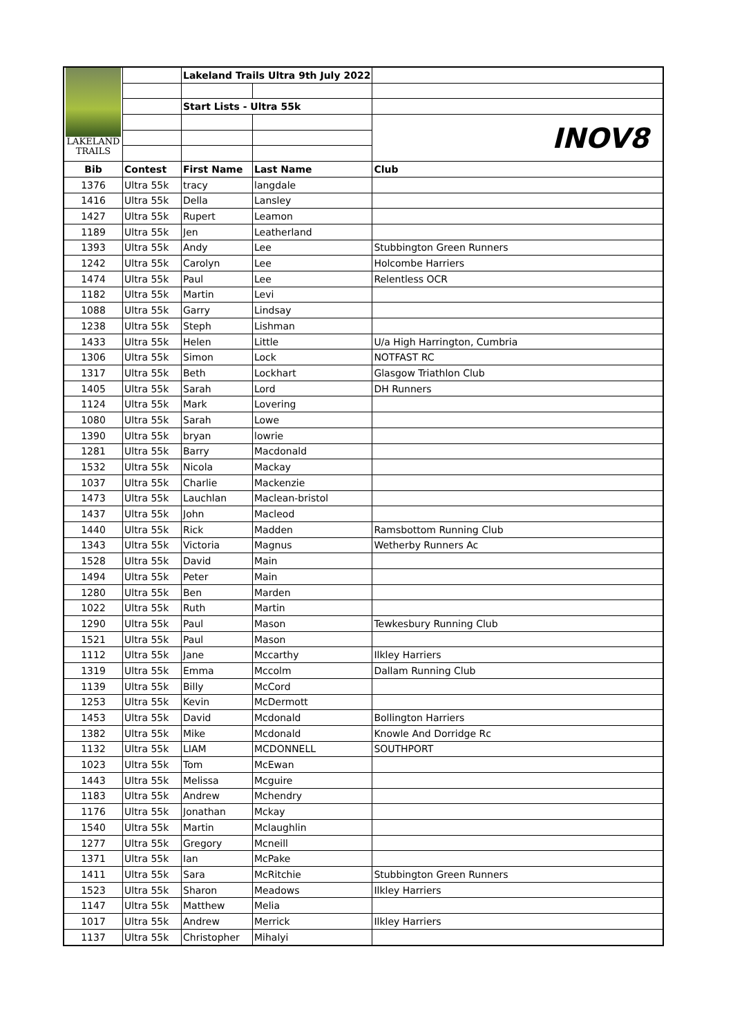| LAKELAND TRAILS | | Lakeland Trails Ultra 9th July 2022 | | |
| | | Start Lists - Ultra 55k | | |
| | | | | INOV8 |
| Bib | Contest | First Name | Last Name | Club |
| 1376 | Ultra 55k | tracy | langdale | |
| 1416 | Ultra 55k | Della | Lansley | |
| 1427 | Ultra 55k | Rupert | Leamon | |
| 1189 | Ultra 55k | Jen | Leatherland | |
| 1393 | Ultra 55k | Andy | Lee | Stubbington Green Runners |
| 1242 | Ultra 55k | Carolyn | Lee | Holcombe Harriers |
| 1474 | Ultra 55k | Paul | Lee | Relentless OCR |
| 1182 | Ultra 55k | Martin | Levi | |
| 1088 | Ultra 55k | Garry | Lindsay | |
| 1238 | Ultra 55k | Steph | Lishman | |
| 1433 | Ultra 55k | Helen | Little | U/a High Harrington, Cumbria |
| 1306 | Ultra 55k | Simon | Lock | NOTFAST RC |
| 1317 | Ultra 55k | Beth | Lockhart | Glasgow Triathlon Club |
| 1405 | Ultra 55k | Sarah | Lord | DH Runners |
| 1124 | Ultra 55k | Mark | Lovering | |
| 1080 | Ultra 55k | Sarah | Lowe | |
| 1390 | Ultra 55k | bryan | lowrie | |
| 1281 | Ultra 55k | Barry | Macdonald | |
| 1532 | Ultra 55k | Nicola | Mackay | |
| 1037 | Ultra 55k | Charlie | Mackenzie | |
| 1473 | Ultra 55k | Lauchlan | Maclean-bristol | |
| 1437 | Ultra 55k | John | Macleod | |
| 1440 | Ultra 55k | Rick | Madden | Ramsbottom Running Club |
| 1343 | Ultra 55k | Victoria | Magnus | Wetherby Runners Ac |
| 1528 | Ultra 55k | David | Main | |
| 1494 | Ultra 55k | Peter | Main | |
| 1280 | Ultra 55k | Ben | Marden | |
| 1022 | Ultra 55k | Ruth | Martin | |
| 1290 | Ultra 55k | Paul | Mason | Tewkesbury Running Club |
| 1521 | Ultra 55k | Paul | Mason | |
| 1112 | Ultra 55k | Jane | Mccarthy | Ilkley Harriers |
| 1319 | Ultra 55k | Emma | Mccolm | Dallam Running Club |
| 1139 | Ultra 55k | Billy | McCord | |
| 1253 | Ultra 55k | Kevin | McDermott | |
| 1453 | Ultra 55k | David | Mcdonald | Bollington Harriers |
| 1382 | Ultra 55k | Mike | Mcdonald | Knowle And Dorridge Rc |
| 1132 | Ultra 55k | LIAM | MCDONNELL | SOUTHPORT |
| 1023 | Ultra 55k | Tom | McEwan | |
| 1443 | Ultra 55k | Melissa | Mcguire | |
| 1183 | Ultra 55k | Andrew | Mchendry | |
| 1176 | Ultra 55k | Jonathan | Mckay | |
| 1540 | Ultra 55k | Martin | Mclaughlin | |
| 1277 | Ultra 55k | Gregory | Mcneill | |
| 1371 | Ultra 55k | Ian | McPake | |
| 1411 | Ultra 55k | Sara | McRitchie | Stubbington Green Runners |
| 1523 | Ultra 55k | Sharon | Meadows | Ilkley Harriers |
| 1147 | Ultra 55k | Matthew | Melia | |
| 1017 | Ultra 55k | Andrew | Merrick | Ilkley Harriers |
| 1137 | Ultra 55k | Christopher | Mihalyi | |